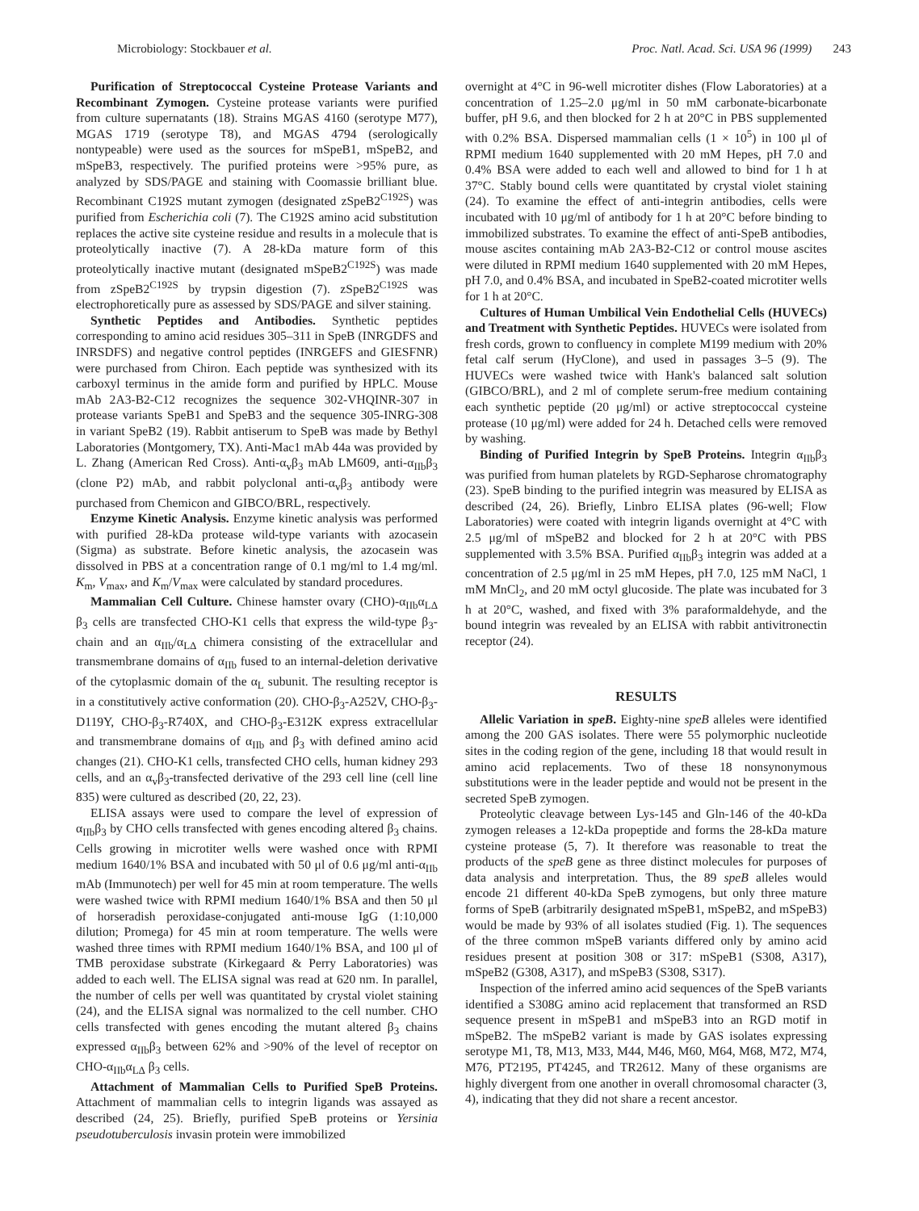Microbiology: Stockbauer et al. Proc. Natl. Acad. Sci. USA 96 (1999) 243
Purification of Streptococcal Cysteine Protease Variants and Recombinant Zymogen. Cysteine protease variants were purified from culture supernatants (18). Strains MGAS 4160 (serotype M77), MGAS 1719 (serotype T8), and MGAS 4794 (serologically nontypeable) were used as the sources for mSpeB1, mSpeB2, and mSpeB3, respectively. The purified proteins were >95% pure, as analyzed by SDS/PAGE and staining with Coomassie brilliant blue. Recombinant C192S mutant zymogen (designated zSpeB2<sup>C192S</sup>) was purified from Escherichia coli (7). The C192S amino acid substitution replaces the active site cysteine residue and results in a molecule that is proteolytically inactive (7). A 28-kDa mature form of this proteolytically inactive mutant (designated mSpeB2<sup>C192S</sup>) was made from zSpeB2<sup>C192S</sup> by trypsin digestion (7). zSpeB2<sup>C192S</sup> was electrophoretically pure as assessed by SDS/PAGE and silver staining.
Synthetic Peptides and Antibodies. Synthetic peptides corresponding to amino acid residues 305–311 in SpeB (INRGDFS and INRSDFS) and negative control peptides (INRGEFS and GIESFNR) were purchased from Chiron. Each peptide was synthesized with its carboxyl terminus in the amide form and purified by HPLC. Mouse mAb 2A3-B2-C12 recognizes the sequence 302-VHQINR-307 in protease variants SpeB1 and SpeB3 and the sequence 305-INRG-308 in variant SpeB2 (19). Rabbit antiserum to SpeB was made by Bethyl Laboratories (Montgomery, TX). Anti-Mac1 mAb 44a was provided by L. Zhang (American Red Cross). Anti-α<sub>v</sub>β<sub>3</sub> mAb LM609, anti-α<sub>IIb</sub>β<sub>3</sub> (clone P2) mAb, and rabbit polyclonal anti-α<sub>v</sub>β<sub>3</sub> antibody were purchased from Chemicon and GIBCO/BRL, respectively.
Enzyme Kinetic Analysis. Enzyme kinetic analysis was performed with purified 28-kDa protease wild-type variants with azocasein (Sigma) as substrate. Before kinetic analysis, the azocasein was dissolved in PBS at a concentration range of 0.1 mg/ml to 1.4 mg/ml. K<sub>m</sub>, V<sub>max</sub>, and K<sub>m</sub>/V<sub>max</sub> were calculated by standard procedures.
Mammalian Cell Culture. Chinese hamster ovary (CHO)-α<sub>IIb</sub>α<sub>LΔ</sub> β<sub>3</sub> cells are transfected CHO-K1 cells that express the wild-type β<sub>3</sub>-chain and an α<sub>IIb</sub>/α<sub>LΔ</sub> chimera consisting of the extracellular and transmembrane domains of α<sub>IIb</sub> fused to an internal-deletion derivative of the cytoplasmic domain of the α<sub>L</sub> subunit. The resulting receptor is in a constitutively active conformation (20). CHO-β<sub>3</sub>-A252V, CHO-β<sub>3</sub>-D119Y, CHO-β<sub>3</sub>-R740X, and CHO-β<sub>3</sub>-E312K express extracellular and transmembrane domains of α<sub>IIb</sub> and β<sub>3</sub> with defined amino acid changes (21). CHO-K1 cells, transfected CHO cells, human kidney 293 cells, and an α<sub>v</sub>β<sub>3</sub>-transfected derivative of the 293 cell line (cell line 835) were cultured as described (20, 22, 23).
ELISA assays were used to compare the level of expression of α<sub>IIb</sub>β<sub>3</sub> by CHO cells transfected with genes encoding altered β<sub>3</sub> chains. Cells growing in microtiter wells were washed once with RPMI medium 1640/1% BSA and incubated with 50 μl of 0.6 μg/ml anti-α<sub>IIb</sub> mAb (Immunotech) per well for 45 min at room temperature. The wells were washed twice with RPMI medium 1640/1% BSA and then 50 μl of horseradish peroxidase-conjugated anti-mouse IgG (1:10,000 dilution; Promega) for 45 min at room temperature. The wells were washed three times with RPMI medium 1640/1% BSA, and 100 μl of TMB peroxidase substrate (Kirkegaard & Perry Laboratories) was added to each well. The ELISA signal was read at 620 nm. In parallel, the number of cells per well was quantitated by crystal violet staining (24), and the ELISA signal was normalized to the cell number. CHO cells transfected with genes encoding the mutant altered β<sub>3</sub> chains expressed α<sub>IIb</sub>β<sub>3</sub> between 62% and >90% of the level of receptor on CHO-α<sub>IIb</sub>α<sub>LΔ</sub> β<sub>3</sub> cells.
Attachment of Mammalian Cells to Purified SpeB Proteins. Attachment of mammalian cells to integrin ligands was assayed as described (24, 25). Briefly, purified SpeB proteins or Yersinia pseudotuberculosis invasin protein were immobilized
overnight at 4°C in 96-well microtiter dishes (Flow Laboratories) at a concentration of 1.25–2.0 μg/ml in 50 mM carbonate-bicarbonate buffer, pH 9.6, and then blocked for 2 h at 20°C in PBS supplemented with 0.2% BSA. Dispersed mammalian cells (1 × 10<sup>5</sup>) in 100 μl of RPMI medium 1640 supplemented with 20 mM Hepes, pH 7.0 and 0.4% BSA were added to each well and allowed to bind for 1 h at 37°C. Stably bound cells were quantitated by crystal violet staining (24). To examine the effect of anti-integrin antibodies, cells were incubated with 10 μg/ml of antibody for 1 h at 20°C before binding to immobilized substrates. To examine the effect of anti-SpeB antibodies, mouse ascites containing mAb 2A3-B2-C12 or control mouse ascites were diluted in RPMI medium 1640 supplemented with 20 mM Hepes, pH 7.0, and 0.4% BSA, and incubated in SpeB2-coated microtiter wells for 1 h at 20°C.
Cultures of Human Umbilical Vein Endothelial Cells (HUVECs) and Treatment with Synthetic Peptides. HUVECs were isolated from fresh cords, grown to confluency in complete M199 medium with 20% fetal calf serum (HyClone), and used in passages 3–5 (9). The HUVECs were washed twice with Hank's balanced salt solution (GIBCO/BRL), and 2 ml of complete serum-free medium containing each synthetic peptide (20 μg/ml) or active streptococcal cysteine protease (10 μg/ml) were added for 24 h. Detached cells were removed by washing.
Binding of Purified Integrin by SpeB Proteins. Integrin α<sub>IIb</sub>β<sub>3</sub> was purified from human platelets by RGD-Sepharose chromatography (23). SpeB binding to the purified integrin was measured by ELISA as described (24, 26). Briefly, Linbro ELISA plates (96-well; Flow Laboratories) were coated with integrin ligands overnight at 4°C with 2.5 μg/ml of mSpeB2 and blocked for 2 h at 20°C with PBS supplemented with 3.5% BSA. Purified α<sub>IIb</sub>β<sub>3</sub> integrin was added at a concentration of 2.5 μg/ml in 25 mM Hepes, pH 7.0, 125 mM NaCl, 1 mM MnCl<sub>2</sub>, and 20 mM octyl glucoside. The plate was incubated for 3 h at 20°C, washed, and fixed with 3% paraformaldehyde, and the bound integrin was revealed by an ELISA with rabbit antivitronectin receptor (24).
RESULTS
Allelic Variation in speB. Eighty-nine speB alleles were identified among the 200 GAS isolates. There were 55 polymorphic nucleotide sites in the coding region of the gene, including 18 that would result in amino acid replacements. Two of these 18 nonsynonymous substitutions were in the leader peptide and would not be present in the secreted SpeB zymogen.
Proteolytic cleavage between Lys-145 and Gln-146 of the 40-kDa zymogen releases a 12-kDa propeptide and forms the 28-kDa mature cysteine protease (5, 7). It therefore was reasonable to treat the products of the speB gene as three distinct molecules for purposes of data analysis and interpretation. Thus, the 89 speB alleles would encode 21 different 40-kDa SpeB zymogens, but only three mature forms of SpeB (arbitrarily designated mSpeB1, mSpeB2, and mSpeB3) would be made by 93% of all isolates studied (Fig. 1). The sequences of the three common mSpeB variants differed only by amino acid residues present at position 308 or 317: mSpeB1 (S308, A317), mSpeB2 (G308, A317), and mSpeB3 (S308, S317).
Inspection of the inferred amino acid sequences of the SpeB variants identified a S308G amino acid replacement that transformed an RSD sequence present in mSpeB1 and mSpeB3 into an RGD motif in mSpeB2. The mSpeB2 variant is made by GAS isolates expressing serotype M1, T8, M13, M33, M44, M46, M60, M64, M68, M72, M74, M76, PT2195, PT4245, and TR2612. Many of these organisms are highly divergent from one another in overall chromosomal character (3, 4), indicating that they did not share a recent ancestor.